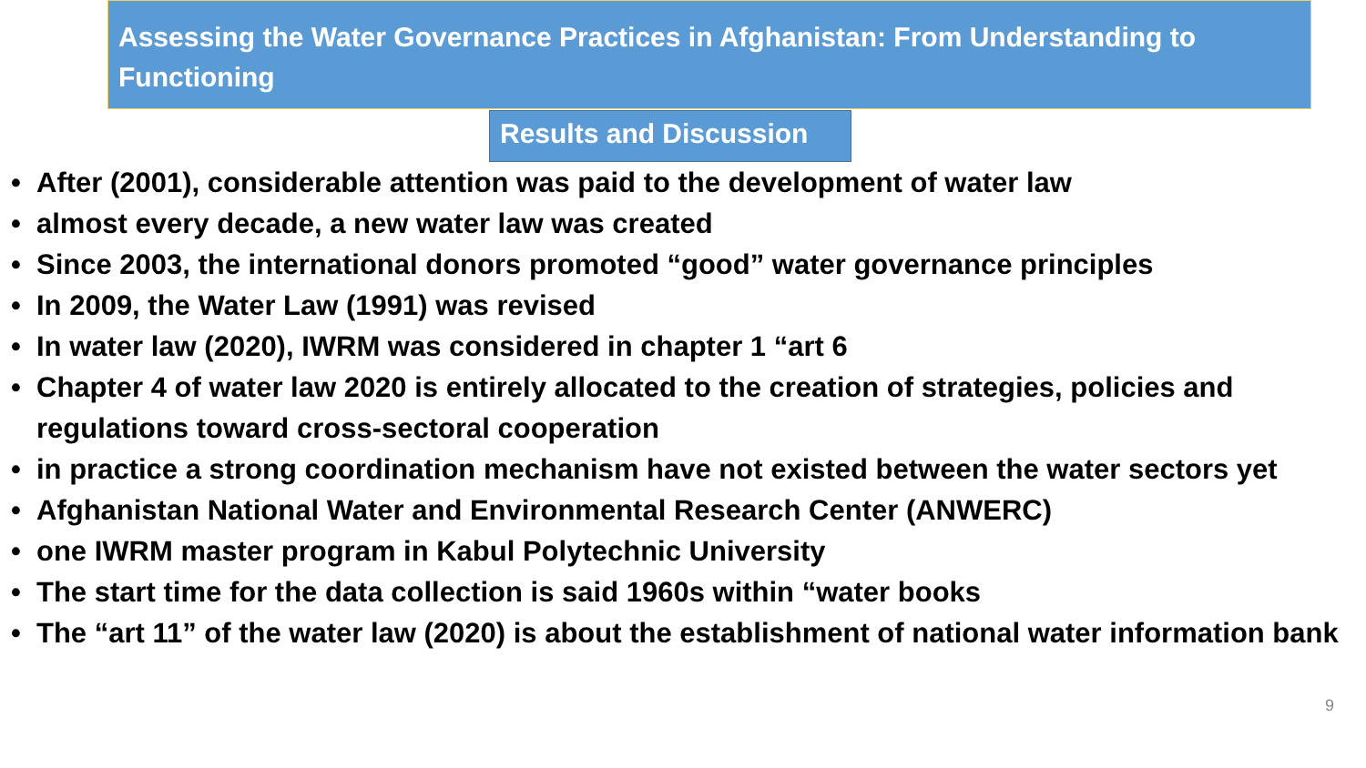Assessing the Water Governance Practices in Afghanistan: From Understanding to Functioning
Results and Discussion
• After (2001), considerable attention was paid to the development of water law
• almost every decade, a new water law was created
• Since 2003, the international donors promoted “good” water governance principles
• In 2009, the Water Law (1991) was revised
• In water law (2020), IWRM was considered in chapter 1 “art 6
• Chapter 4 of water law 2020 is entirely allocated to the creation of strategies, policies and regulations toward cross-sectoral cooperation
• in practice a strong coordination mechanism have not existed between the water sectors yet
• Afghanistan National Water and Environmental Research Center (ANWERC)
• one IWRM master program in Kabul Polytechnic University
• The start time for the data collection is said 1960s within “water books
• The “art 11” of the water law (2020) is about the establishment of national water information bank
9